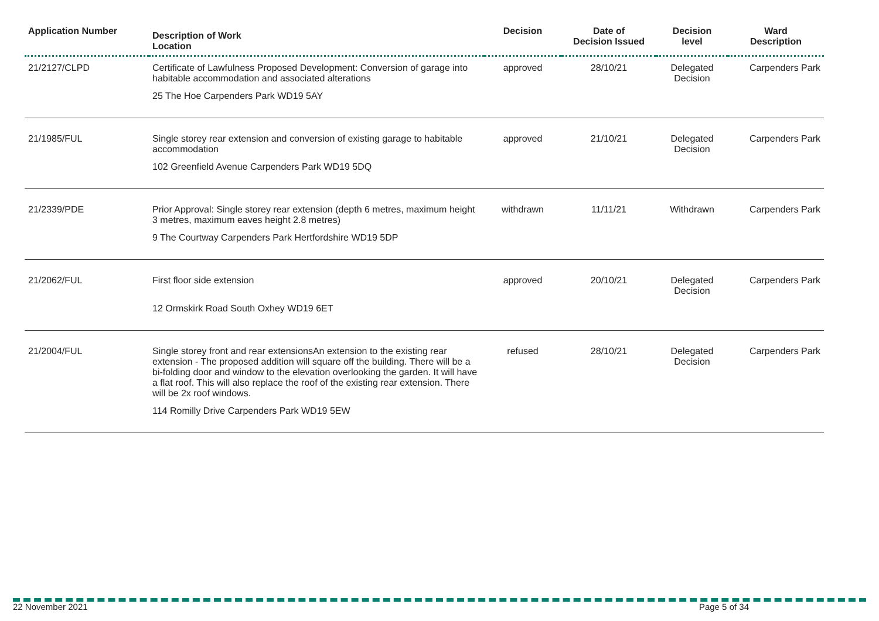| Application Number | Description of Work Location | Decision | Date of Decision Issued | Decision level | Ward Description |
| --- | --- | --- | --- | --- | --- |
| 21/2127/CLPD | Certificate of Lawfulness Proposed Development: Conversion of garage into habitable accommodation and associated alterations 25 The Hoe Carpenders Park WD19 5AY | approved | 28/10/21 | Delegated Decision | Carpenders Park |
| 21/1985/FUL | Single storey rear extension and conversion of existing garage to habitable accommodation 102 Greenfield Avenue Carpenders Park WD19 5DQ | approved | 21/10/21 | Delegated Decision | Carpenders Park |
| 21/2339/PDE | Prior Approval: Single storey rear extension (depth 6 metres, maximum height 3 metres, maximum eaves height 2.8 metres) 9 The Courtway Carpenders Park Hertfordshire WD19 5DP | withdrawn | 11/11/21 | Withdrawn | Carpenders Park |
| 21/2062/FUL | First floor side extension 12 Ormskirk Road South Oxhey WD19 6ET | approved | 20/10/21 | Delegated Decision | Carpenders Park |
| 21/2004/FUL | Single storey front and rear extensionsAn extension to the existing rear extension - The proposed addition will square off the building. There will be a bi-folding door and window to the elevation overlooking the garden. It will have a flat roof. This will also replace the roof of the existing rear extension. There will be 2x roof windows. 114 Romilly Drive Carpenders Park WD19 5EW | refused | 28/10/21 | Delegated Decision | Carpenders Park |
22 November 2021 Page 5 of 34